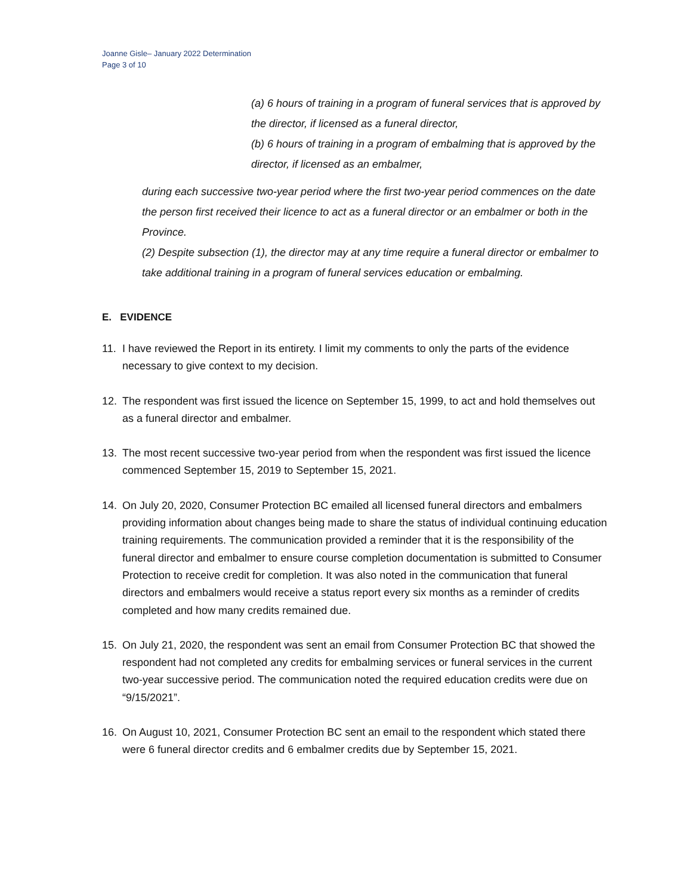Joanne Gisle– January 2022 Determination
Page 3 of 10
(a) 6 hours of training in a program of funeral services that is approved by the director, if licensed as a funeral director,
(b) 6 hours of training in a program of embalming that is approved by the director, if licensed as an embalmer,
during each successive two-year period where the first two-year period commences on the date the person first received their licence to act as a funeral director or an embalmer or both in the Province.
(2) Despite subsection (1), the director may at any time require a funeral director or embalmer to take additional training in a program of funeral services education or embalming.
E. EVIDENCE
11. I have reviewed the Report in its entirety. I limit my comments to only the parts of the evidence necessary to give context to my decision.
12. The respondent was first issued the licence on September 15, 1999, to act and hold themselves out as a funeral director and embalmer.
13. The most recent successive two-year period from when the respondent was first issued the licence commenced September 15, 2019 to September 15, 2021.
14. On July 20, 2020, Consumer Protection BC emailed all licensed funeral directors and embalmers providing information about changes being made to share the status of individual continuing education training requirements. The communication provided a reminder that it is the responsibility of the funeral director and embalmer to ensure course completion documentation is submitted to Consumer Protection to receive credit for completion. It was also noted in the communication that funeral directors and embalmers would receive a status report every six months as a reminder of credits completed and how many credits remained due.
15. On July 21, 2020, the respondent was sent an email from Consumer Protection BC that showed the respondent had not completed any credits for embalming services or funeral services in the current two-year successive period. The communication noted the required education credits were due on “9/15/2021”.
16. On August 10, 2021, Consumer Protection BC sent an email to the respondent which stated there were 6 funeral director credits and 6 embalmer credits due by September 15, 2021.